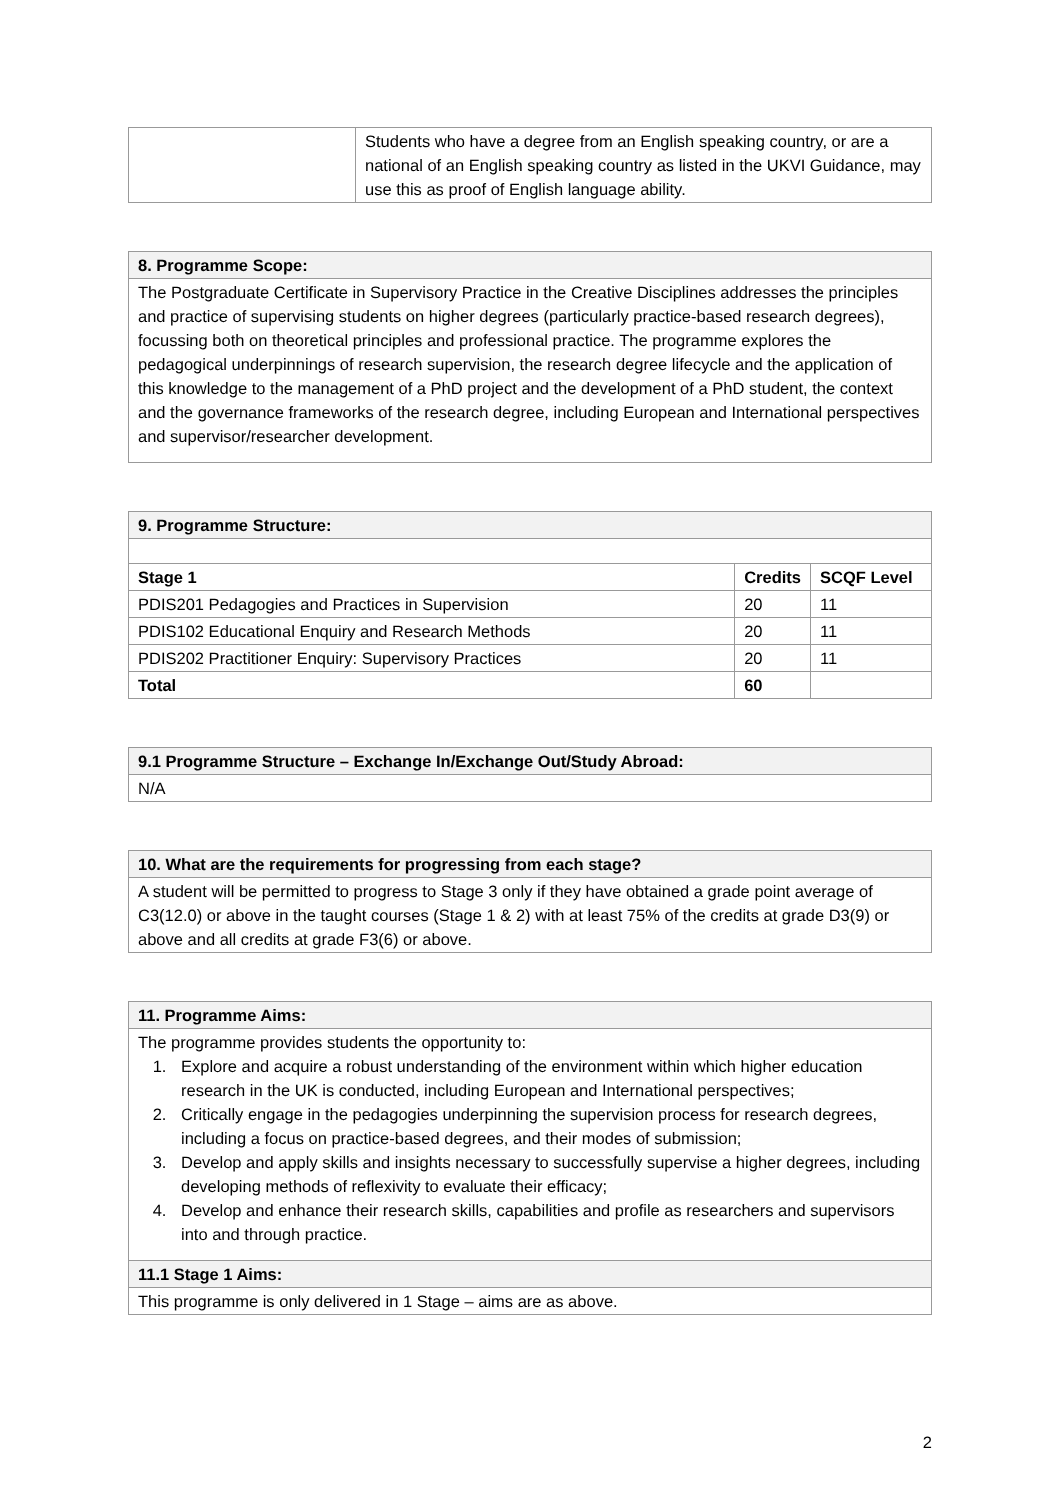| | Students who have a degree from an English speaking country, or are a national of an English speaking country as listed in the UKVI Guidance, may use this as proof of English language ability. |
| 8. Programme Scope: |
| The Postgraduate Certificate in Supervisory Practice in the Creative Disciplines addresses the principles and practice of supervising students on higher degrees (particularly practice-based research degrees), focussing both on theoretical principles and professional practice. The programme explores the pedagogical underpinnings of research supervision, the research degree lifecycle and the application of this knowledge to the management of a PhD project and the development of a PhD student, the context and the governance frameworks of the research degree, including European and International perspectives and supervisor/researcher development. |
| 9. Programme Structure: | | |
| Stage 1 | Credits | SCQF Level |
| PDIS201 Pedagogies and Practices in Supervision | 20 | 11 |
| PDIS102 Educational Enquiry and Research Methods | 20 | 11 |
| PDIS202 Practitioner Enquiry: Supervisory Practices | 20 | 11 |
| Total | 60 | |
| 9.1 Programme Structure – Exchange In/Exchange Out/Study Abroad: |
| N/A |
| 10. What are the requirements for progressing from each stage? |
| A student will be permitted to progress to Stage 3 only if they have obtained a grade point average of C3(12.0) or above in the taught courses (Stage 1 & 2) with at least 75% of the credits at grade D3(9) or above and all credits at grade F3(6) or above. |
| 11. Programme Aims: |
| The programme provides students the opportunity to: 1. Explore and acquire a robust understanding of the environment within which higher education research in the UK is conducted, including European and International perspectives; 2. Critically engage in the pedagogies underpinning the supervision process for research degrees, including a focus on practice-based degrees, and their modes of submission; 3. Develop and apply skills and insights necessary to successfully supervise a higher degrees, including developing methods of reflexivity to evaluate their efficacy; 4. Develop and enhance their research skills, capabilities and profile as researchers and supervisors into and through practice. |
| 11.1 Stage 1 Aims: |
| This programme is only delivered in 1 Stage – aims are as above. |
2